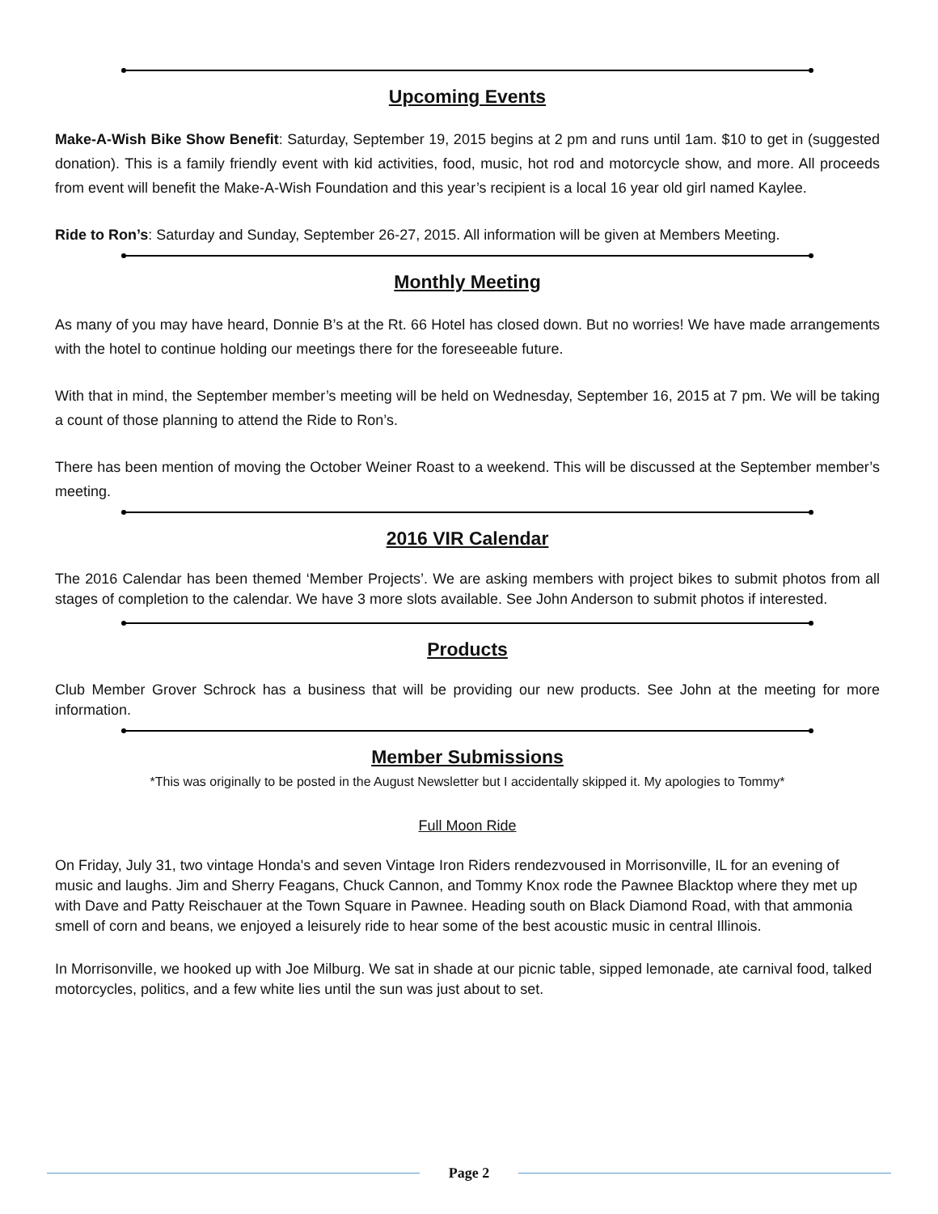Upcoming Events
Make-A-Wish Bike Show Benefit: Saturday, September 19, 2015 begins at 2 pm and runs until 1am. $10 to get in (suggested donation). This is a family friendly event with kid activities, food, music, hot rod and motorcycle show, and more. All proceeds from event will benefit the Make-A-Wish Foundation and this year’s recipient is a local 16 year old girl named Kaylee.
Ride to Ron’s: Saturday and Sunday, September 26-27, 2015. All information will be given at Members Meeting.
Monthly Meeting
As many of you may have heard, Donnie B’s at the Rt. 66 Hotel has closed down. But no worries! We have made arrangements with the hotel to continue holding our meetings there for the foreseeable future.
With that in mind, the September member’s meeting will be held on Wednesday, September 16, 2015 at 7 pm. We will be taking a count of those planning to attend the Ride to Ron’s.
There has been mention of moving the October Weiner Roast to a weekend. This will be discussed at the September member’s meeting.
2016 VIR Calendar
The 2016 Calendar has been themed ‘Member Projects’. We are asking members with project bikes to submit photos from all stages of completion to the calendar. We have 3 more slots available. See John Anderson to submit photos if interested.
Products
Club Member Grover Schrock has a business that will be providing our new products. See John at the meeting for more information.
Member Submissions
*This was originally to be posted in the August Newsletter but I accidentally skipped it. My apologies to Tommy*
Full Moon Ride
On Friday, July 31, two vintage Honda's and seven Vintage Iron Riders rendezvoused in Morrisonville, IL for an evening of music and laughs. Jim and Sherry Feagans, Chuck Cannon, and Tommy Knox rode the Pawnee Blacktop where they met up with Dave and Patty Reischauer at the Town Square in Pawnee. Heading south on Black Diamond Road, with that ammonia smell of corn and beans, we enjoyed a leisurely ride to hear some of the best acoustic music in central Illinois.
In Morrisonville, we hooked up with Joe Milburg. We sat in shade at our picnic table, sipped lemonade, ate carnival food, talked motorcycles, politics, and a few white lies until the sun was just about to set.
Page 2